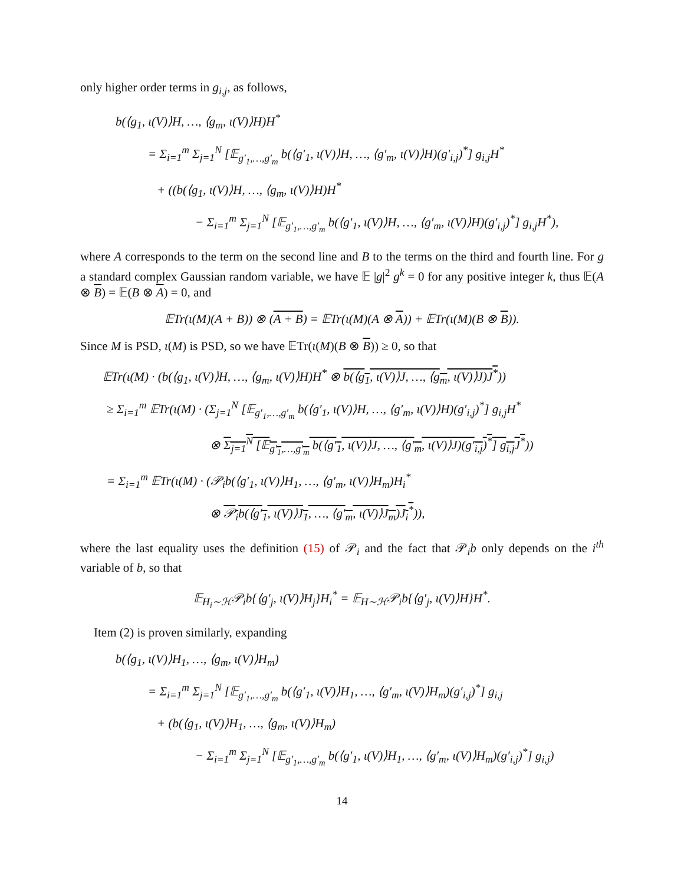only higher order terms in g<sub>i,j</sub>, as follows,
b(⟨g<sub>1</sub>, ι(V)⟩H, …, ⟨g<sub>m</sub>, ι(V)⟩H)H<sup>*</sup>
= Σ<sub>i=1</sub><sup>m</sup> Σ<sub>j=1</sub><sup>N</sup> [𝔼<sub>g′<sub>1</sub>,…,g′<sub>m</sub></sub> b(⟨g′<sub>1</sub>, ι(V)⟩H, …, ⟨g′<sub>m</sub>, ι(V)⟩H)(g′<sub>i,j</sub>)<sup>*</sup>] g<sub>i,j</sub>H<sup>*</sup>
+ ((b(⟨g<sub>1</sub>, ι(V)⟩H, …, ⟨g<sub>m</sub>, ι(V)⟩H)H<sup>*</sup>
− Σ<sub>i=1</sub><sup>m</sup> Σ<sub>j=1</sub><sup>N</sup> [𝔼<sub>g′<sub>1</sub>,…,g′<sub>m</sub></sub> b(⟨g′<sub>1</sub>, ι(V)⟩H, …, ⟨g′<sub>m</sub>, ι(V)⟩H)(g′<sub>i,j</sub>)<sup>*</sup>] g<sub>i,j</sub>H<sup>*</sup>),
where A corresponds to the term on the second line and B to the terms on the third and fourth line. For g a standard complex Gaussian random variable, we have 𝔼 |g|<sup>2</sup> g<sup>k</sup> = 0 for any positive integer k, thus 𝔼(A ⊗ B) = 𝔼(B ⊗ A) = 0, and
𝔼Tr(ι(M)(A + B)) ⊗ (A + B) = 𝔼Tr(ι(M)(A ⊗ A)) + 𝔼Tr(ι(M)(B ⊗ B)).
Since M is PSD, ι(M) is PSD, so we have 𝔼Tr(ι(M)(B ⊗ B)) ≥ 0, so that
𝔼Tr(ι(M) · (b(⟨g<sub>1</sub>, ι(V)⟩H, …, ⟨g<sub>m</sub>, ι(V)⟩H)H<sup>*</sup> ⊗ b(⟨g<sub>1</sub>, ι(V)⟩J, …, ⟨g<sub>m</sub>, ι(V)⟩J)J<sup>*</sup>))
≥ Σ<sub>i=1</sub><sup>m</sup> 𝔼Tr(ι(M) · (Σ<sub>j=1</sub><sup>N</sup> [𝔼<sub>g′<sub>1</sub>,…,g′<sub>m</sub></sub> b(⟨g′<sub>1</sub>, ι(V)⟩H, …, ⟨g′<sub>m</sub>, ι(V)⟩H)(g′<sub>i,j</sub>)<sup>*</sup>] g<sub>i,j</sub>H<sup>*</sup>
⊗ Σ<sub>j=1</sub><sup>N</sup> [𝔼<sub>g′<sub>1</sub>,…,g′<sub>m</sub></sub> b(⟨g′<sub>1</sub>, ι(V)⟩J, …, ⟨g′<sub>m</sub>, ι(V)⟩J)(g′<sub>i,j</sub>)<sup>*</sup>] g<sub>i,j</sub>J<sup>*</sup>))
= Σ<sub>i=1</sub><sup>m</sup> 𝔼Tr(ι(M) · (𝒫<sub>i</sub>b(⟨g′<sub>1</sub>, ι(V)⟩H<sub>1</sub>, …, ⟨g′<sub>m</sub>, ι(V)⟩H<sub>m</sub>)H<sub>i</sub><sup>*</sup>
⊗ 𝒫<sub>i</sub>b(⟨g′<sub>1</sub>, ι(V)⟩J<sub>1</sub>, …, ⟨g′<sub>m</sub>, ι(V)⟩J<sub>m</sub>)J<sub>i</sub><sup>*</sup>)),
where the last equality uses the definition (15) of 𝒫<sub>i</sub> and the fact that 𝒫<sub>i</sub>b only depends on the i<sup>th</sup> variable of b, so that
𝔼<sub>H<sub>i</sub>∼ℋ</sub>𝒫<sub>i</sub>b{⟨g′<sub>j</sub>, ι(V)⟩H<sub>j</sub>}H<sub>i</sub><sup>*</sup> = 𝔼<sub>H∼ℋ</sub>𝒫<sub>i</sub>b{⟨g′<sub>j</sub>, ι(V)⟩H}H<sup>*</sup>.
Item (2) is proven similarly, expanding
b(⟨g<sub>1</sub>, ι(V)⟩H<sub>1</sub>, …, ⟨g<sub>m</sub>, ι(V)⟩H<sub>m</sub>)
= Σ<sub>i=1</sub><sup>m</sup> Σ<sub>j=1</sub><sup>N</sup> [𝔼<sub>g′<sub>1</sub>,…,g′<sub>m</sub></sub> b(⟨g′<sub>1</sub>, ι(V)⟩H<sub>1</sub>, …, ⟨g′<sub>m</sub>, ι(V)⟩H<sub>m</sub>)(g′<sub>i,j</sub>)<sup>*</sup>] g<sub>i,j</sub>
+ (b(⟨g<sub>1</sub>, ι(V)⟩H<sub>1</sub>, …, ⟨g<sub>m</sub>, ι(V)⟩H<sub>m</sub>)
− Σ<sub>i=1</sub><sup>m</sup> Σ<sub>j=1</sub><sup>N</sup> [𝔼<sub>g′<sub>1</sub>,…,g′<sub>m</sub></sub> b(⟨g′<sub>1</sub>, ι(V)⟩H<sub>1</sub>, …, ⟨g′<sub>m</sub>, ι(V)⟩H<sub>m</sub>)(g′<sub>i,j</sub>)<sup>*</sup>] g<sub>i,j</sub>)
14